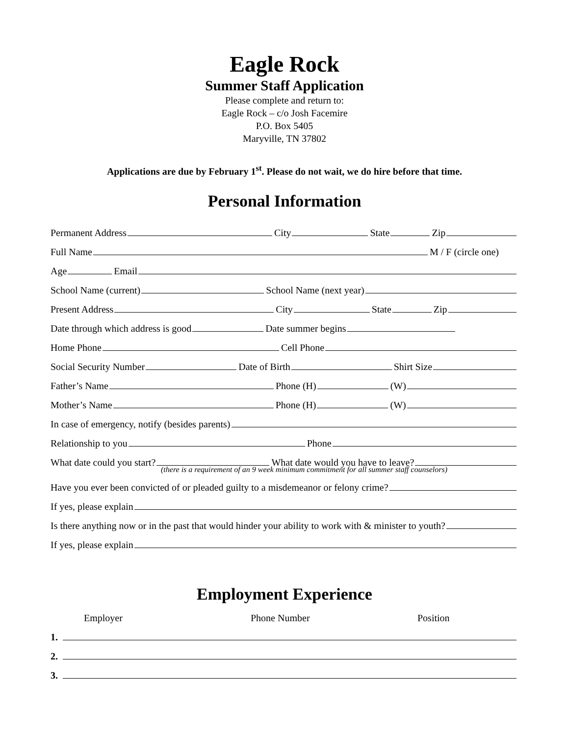Eagle Rock
Summer Staff Application
Please complete and return to:
Eagle Rock – c/o Josh Facemire
P.O. Box 5405
Maryville, TN 37802
Applications are due by February 1<sup>st</sup>. Please do not wait, we do hire before that time.
Personal Information
Permanent Address City State Zip
Full Name M / F (circle one)
Age Email
School Name (current) School Name (next year)
Present Address City State Zip
Date through which address is good Date summer begins
Home Phone Cell Phone
Social Security Number Date of Birth Shirt Size
Father’s Name Phone (H) (W)
Mother’s Name Phone (H) (W)
In case of emergency, notify (besides parents)
Relationship to you Phone
What date could you start? What date would you have to leave?
(there is a requirement of an 9 week minimum commitment for all summer staff counselors)
Have you ever been convicted of or pleaded guilty to a misdemeanor or felony crime?
If yes, please explain
Is there anything now or in the past that would hinder your ability to work with & minister to youth?
If yes, please explain
Employment Experience
Employer Phone Number Position
1.
2.
3.